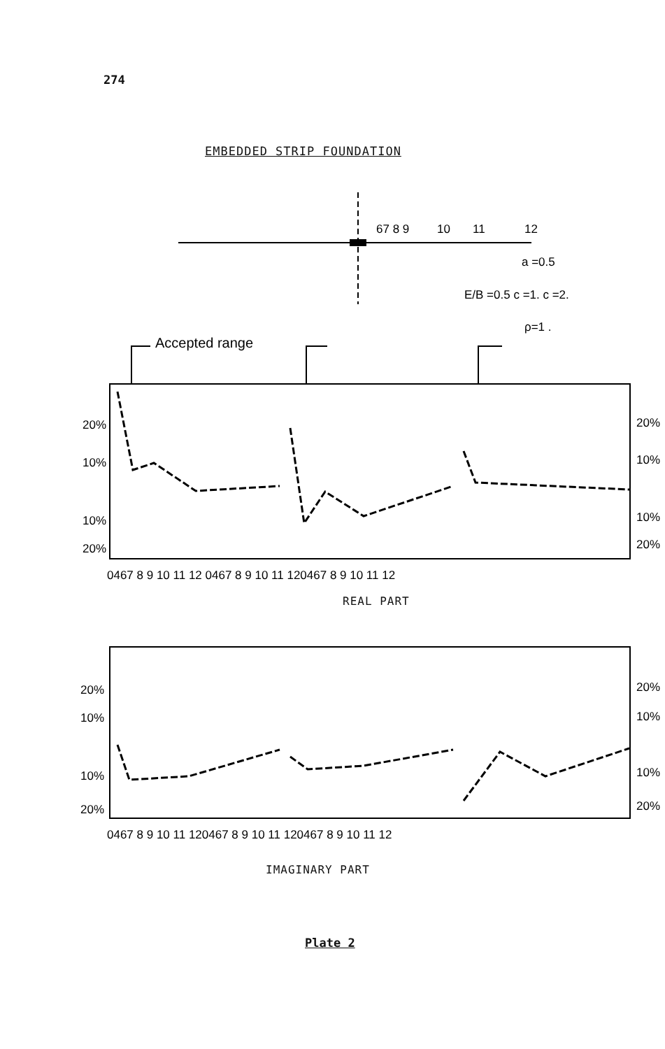274
EMBEDDED STRIP FOUNDATION
67 8 9
10
11
12
a =0.5
E/B =0.5 c =1. c =2.
ρ=1 .
Accepted range
20%
10%
10%
20%
20%
10%
10%
20%
0467 8 9 10 11 12 0467 8 9 10 11 120467 8 9 10 11 12
20%
10%
10%
20%
20%
10%
10%
20%
0467 8 9 10 11 120467 8 9 10 11 120467 8 9 10 11 12
REAL PART
IMAGINARY PART
Plate 2